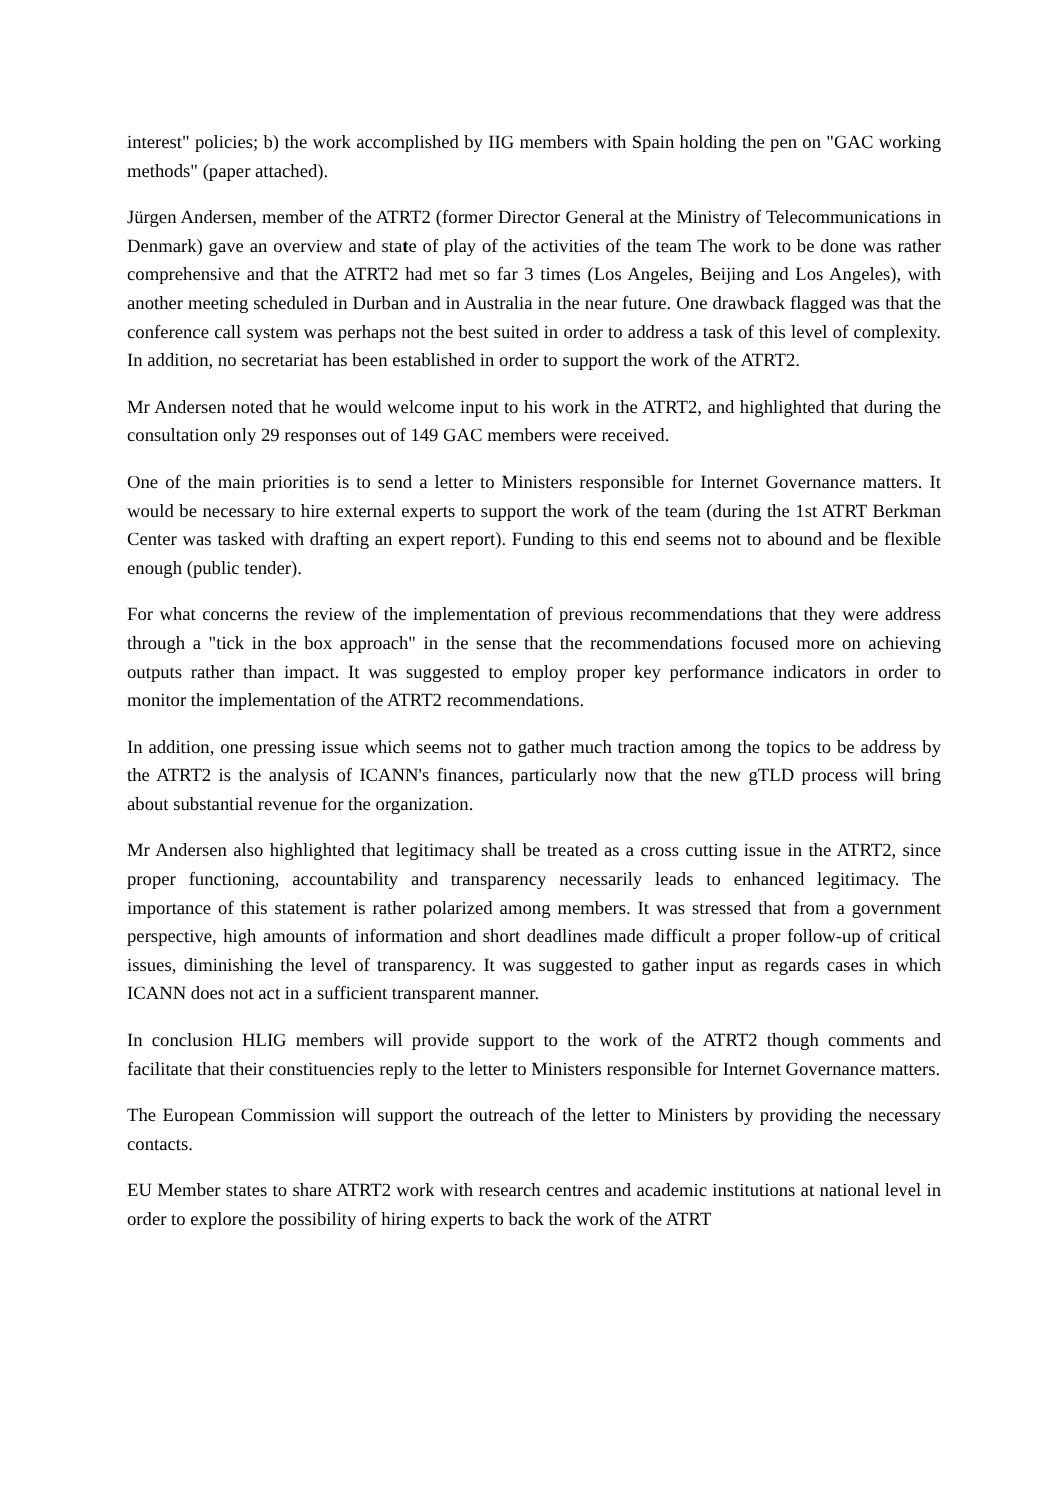interest" policies; b) the work accomplished by IIG members with Spain holding the pen on "GAC working methods" (paper attached).
Jürgen Andersen, member of the ATRT2 (former Director General at the Ministry of Telecommunications in Denmark) gave an overview and state of play of the activities of the team The work to be done was rather comprehensive and that the ATRT2 had met so far 3 times (Los Angeles, Beijing and Los Angeles), with another meeting scheduled in Durban and in Australia in the near future. One drawback flagged was that the conference call system was perhaps not the best suited in order to address a task of this level of complexity. In addition, no secretariat has been established in order to support the work of the ATRT2.
Mr Andersen noted that he would welcome input to his work in the ATRT2, and highlighted that during the consultation only 29 responses out of 149 GAC members were received.
One of the main priorities is to send a letter to Ministers responsible for Internet Governance matters. It would be necessary to hire external experts to support the work of the team (during the 1st ATRT Berkman Center was tasked with drafting an expert report). Funding to this end seems not to abound and be flexible enough (public tender).
For what concerns the review of the implementation of previous recommendations that they were address through a "tick in the box approach" in the sense that the recommendations focused more on achieving outputs rather than impact. It was suggested to employ proper key performance indicators in order to monitor the implementation of the ATRT2 recommendations.
In addition, one pressing issue which seems not to gather much traction among the topics to be address by the ATRT2 is the analysis of ICANN's finances, particularly now that the new gTLD process will bring about substantial revenue for the organization.
Mr Andersen also highlighted that legitimacy shall be treated as a cross cutting issue in the ATRT2, since proper functioning, accountability and transparency necessarily leads to enhanced legitimacy. The importance of this statement is rather polarized among members. It was stressed that from a government perspective, high amounts of information and short deadlines made difficult a proper follow-up of critical issues, diminishing the level of transparency. It was suggested to gather input as regards cases in which ICANN does not act in a sufficient transparent manner.
In conclusion HLIG members will provide support to the work of the ATRT2 though comments and facilitate that their constituencies reply to the letter to Ministers responsible for Internet Governance matters.
The European Commission will support the outreach of the letter to Ministers by providing the necessary contacts.
EU Member states to share ATRT2 work with research centres and academic institutions at national level in order to explore the possibility of hiring experts to back the work of the ATRT